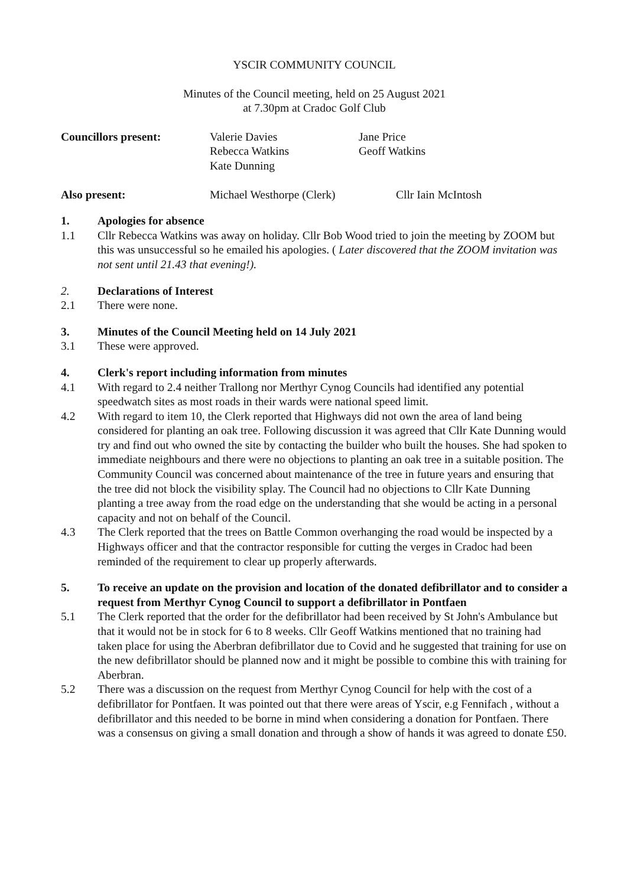YSCIR COMMUNITY COUNCIL
Minutes of the Council meeting, held on 25 August 2021
at 7.30pm at Cradoc Golf Club
| Councillors present: | Valerie Davies Rebecca Watkins Kate Dunning | Jane Price Geoff Watkins |
| Also present: | Michael Westhorpe (Clerk) | Cllr Iain McIntosh |
1. Apologies for absence
1.1 Cllr Rebecca Watkins was away on holiday. Cllr Bob Wood tried to join the meeting by ZOOM but this was unsuccessful so he emailed his apologies. ( Later discovered that the ZOOM invitation was not sent until 21.43 that evening!).
2. Declarations of Interest
2.1 There were none.
3. Minutes of the Council Meeting held on 14 July 2021
3.1 These were approved.
4. Clerk's report including information from minutes
4.1 With regard to 2.4 neither Trallong nor Merthyr Cynog Councils had identified any potential speedwatch sites as most roads in their wards were national speed limit.
4.2 With regard to item 10, the Clerk reported that Highways did not own the area of land being considered for planting an oak tree. Following discussion it was agreed that Cllr Kate Dunning would try and find out who owned the site by contacting the builder who built the houses. She had spoken to immediate neighbours and there were no objections to planting an oak tree in a suitable position. The Community Council was concerned about maintenance of the tree in future years and ensuring that the tree did not block the visibility splay. The Council had no objections to Cllr Kate Dunning planting a tree away from the road edge on the understanding that she would be acting in a personal capacity and not on behalf of the Council.
4.3 The Clerk reported that the trees on Battle Common overhanging the road would be inspected by a Highways officer and that the contractor responsible for cutting the verges in Cradoc had been reminded of the requirement to clear up properly afterwards.
5. To receive an update on the provision and location of the donated defibrillator and to consider a request from Merthyr Cynog Council to support a defibrillator in Pontfaen
5.1 The Clerk reported that the order for the defibrillator had been received by St John's Ambulance but that it would not be in stock for 6 to 8 weeks. Cllr Geoff Watkins mentioned that no training had taken place for using the Aberbran defibrillator due to Covid and he suggested that training for use on the new defibrillator should be planned now and it might be possible to combine this with training for Aberbran.
5.2 There was a discussion on the request from Merthyr Cynog Council for help with the cost of a defibrillator for Pontfaen. It was pointed out that there were areas of Yscir, e.g Fennifach , without a defibrillator and this needed to be borne in mind when considering a donation for Pontfaen. There was a consensus on giving a small donation and through a show of hands it was agreed to donate £50.